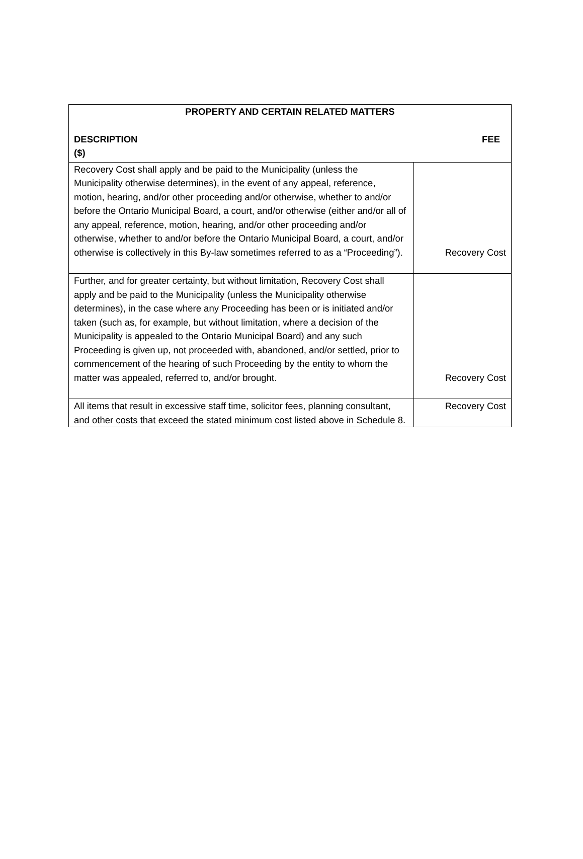| PROPERTY AND CERTAIN RELATED MATTERS DESCRIPTION ($) FEE | |
| --- | --- |
| Recovery Cost shall apply and be paid to the Municipality (unless the Municipality otherwise determines), in the event of any appeal, reference, motion, hearing, and/or other proceeding and/or otherwise, whether to and/or before the Ontario Municipal Board, a court, and/or otherwise (either and/or all of any appeal, reference, motion, hearing, and/or other proceeding and/or otherwise, whether to and/or before the Ontario Municipal Board, a court, and/or otherwise is collectively in this By-law sometimes referred to as a “Proceeding”). | Recovery Cost |
| Further, and for greater certainty, but without limitation, Recovery Cost shall apply and be paid to the Municipality (unless the Municipality otherwise determines), in the case where any Proceeding has been or is initiated and/or taken (such as, for example, but without limitation, where a decision of the Municipality is appealed to the Ontario Municipal Board) and any such Proceeding is given up, not proceeded with, abandoned, and/or settled, prior to commencement of the hearing of such Proceeding by the entity to whom the matter was appealed, referred to, and/or brought. | Recovery Cost |
| All items that result in excessive staff time, solicitor fees, planning consultant, and other costs that exceed the stated minimum cost listed above in Schedule 8. | Recovery Cost |